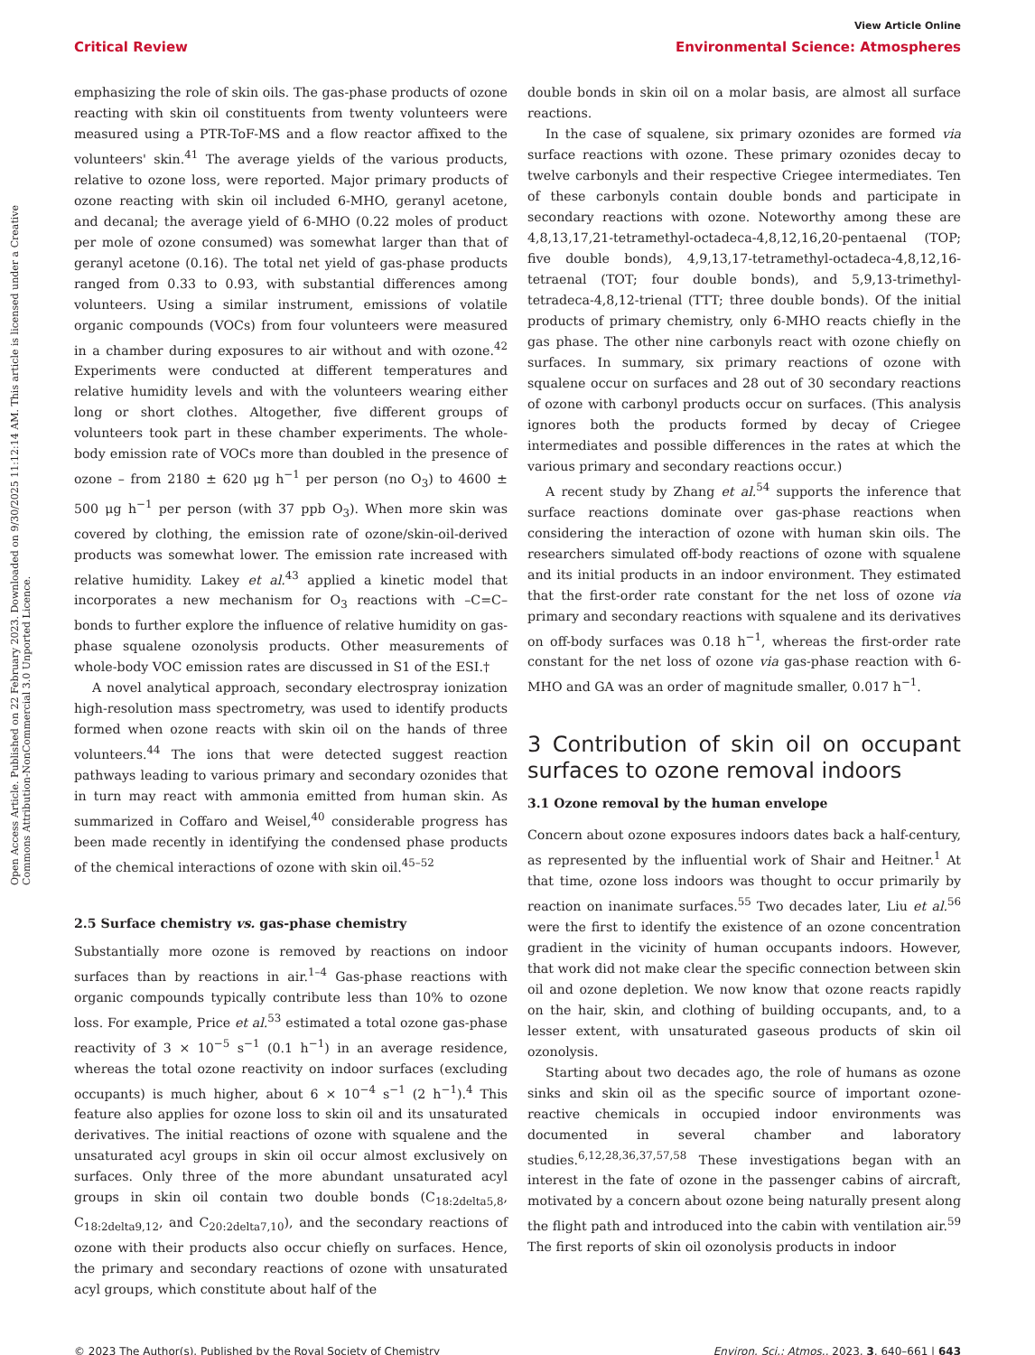Open Access Article. Published on 22 February 2023. Downloaded on 9/30/2025 11:12:14 AM. This article is licensed under a Creative Commons Attribution-NonCommercial 3.0 Unported Licence.
View Article Online
Critical Review Environmental Science: Atmospheres
emphasizing the role of skin oils. The gas-phase products of ozone reacting with skin oil constituents from twenty volunteers were measured using a PTR-ToF-MS and a flow reactor affixed to the volunteers' skin.<sup>41</sup> The average yields of the various products, relative to ozone loss, were reported. Major primary products of ozone reacting with skin oil included 6-MHO, geranyl acetone, and decanal; the average yield of 6-MHO (0.22 moles of product per mole of ozone consumed) was somewhat larger than that of geranyl acetone (0.16). The total net yield of gas-phase products ranged from 0.33 to 0.93, with substantial differences among volunteers. Using a similar instrument, emissions of volatile organic compounds (VOCs) from four volunteers were measured in a chamber during exposures to air without and with ozone.<sup>42</sup> Experiments were conducted at different temperatures and relative humidity levels and with the volunteers wearing either long or short clothes. Altogether, five different groups of volunteers took part in these chamber experiments. The whole-body emission rate of VOCs more than doubled in the presence of ozone – from 2180 ± 620 μg h<sup>−1</sup> per person (no O<sub>3</sub>) to 4600 ± 500 μg h<sup>−1</sup> per person (with 37 ppb O<sub>3</sub>). When more skin was covered by clothing, the emission rate of ozone/skin-oil-derived products was somewhat lower. The emission rate increased with relative humidity. Lakey et al.<sup>43</sup> applied a kinetic model that incorporates a new mechanism for O<sub>3</sub> reactions with –C=C– bonds to further explore the influence of relative humidity on gas-phase squalene ozonolysis products. Other measurements of whole-body VOC emission rates are discussed in S1 of the ESI.†
A novel analytical approach, secondary electrospray ionization high-resolution mass spectrometry, was used to identify products formed when ozone reacts with skin oil on the hands of three volunteers.<sup>44</sup> The ions that were detected suggest reaction pathways leading to various primary and secondary ozonides that in turn may react with ammonia emitted from human skin. As summarized in Coffaro and Weisel,<sup>40</sup> considerable progress has been made recently in identifying the condensed phase products of the chemical interactions of ozone with skin oil.<sup>45–52</sup>
2.5 Surface chemistry vs. gas-phase chemistry
Substantially more ozone is removed by reactions on indoor surfaces than by reactions in air.<sup>1–4</sup> Gas-phase reactions with organic compounds typically contribute less than 10% to ozone loss. For example, Price et al.<sup>53</sup> estimated a total ozone gas-phase reactivity of 3 × 10<sup>−5</sup> s<sup>−1</sup> (0.1 h<sup>−1</sup>) in an average residence, whereas the total ozone reactivity on indoor surfaces (excluding occupants) is much higher, about 6 × 10<sup>−4</sup> s<sup>−1</sup> (2 h<sup>−1</sup>).<sup>4</sup> This feature also applies for ozone loss to skin oil and its unsaturated derivatives. The initial reactions of ozone with squalene and the unsaturated acyl groups in skin oil occur almost exclusively on surfaces. Only three of the more abundant unsaturated acyl groups in skin oil contain two double bonds (C<sub>18:2delta5,8</sub>, C<sub>18:2delta9,12</sub>, and C<sub>20:2delta7,10</sub>), and the secondary reactions of ozone with their products also occur chiefly on surfaces. Hence, the primary and secondary reactions of ozone with unsaturated acyl groups, which constitute about half of the
double bonds in skin oil on a molar basis, are almost all surface reactions.
In the case of squalene, six primary ozonides are formed via surface reactions with ozone. These primary ozonides decay to twelve carbonyls and their respective Criegee intermediates. Ten of these carbonyls contain double bonds and participate in secondary reactions with ozone. Noteworthy among these are 4,8,13,17,21-tetramethyl-octadeca-4,8,12,16,20-pentaenal (TOP; five double bonds), 4,9,13,17-tetramethyl-octadeca-4,8,12,16-tetraenal (TOT; four double bonds), and 5,9,13-trimethyl-tetradeca-4,8,12-trienal (TTT; three double bonds). Of the initial products of primary chemistry, only 6-MHO reacts chiefly in the gas phase. The other nine carbonyls react with ozone chiefly on surfaces. In summary, six primary reactions of ozone with squalene occur on surfaces and 28 out of 30 secondary reactions of ozone with carbonyl products occur on surfaces. (This analysis ignores both the products formed by decay of Criegee intermediates and possible differences in the rates at which the various primary and secondary reactions occur.)
A recent study by Zhang et al.<sup>54</sup> supports the inference that surface reactions dominate over gas-phase reactions when considering the interaction of ozone with human skin oils. The researchers simulated off-body reactions of ozone with squalene and its initial products in an indoor environment. They estimated that the first-order rate constant for the net loss of ozone via primary and secondary reactions with squalene and its derivatives on off-body surfaces was 0.18 h<sup>−1</sup>, whereas the first-order rate constant for the net loss of ozone via gas-phase reaction with 6-MHO and GA was an order of magnitude smaller, 0.017 h<sup>−1</sup>.
3 Contribution of skin oil on occupant surfaces to ozone removal indoors
3.1 Ozone removal by the human envelope
Concern about ozone exposures indoors dates back a half-century, as represented by the influential work of Shair and Heitner.<sup>1</sup> At that time, ozone loss indoors was thought to occur primarily by reaction on inanimate surfaces.<sup>55</sup> Two decades later, Liu et al.<sup>56</sup> were the first to identify the existence of an ozone concentration gradient in the vicinity of human occupants indoors. However, that work did not make clear the specific connection between skin oil and ozone depletion. We now know that ozone reacts rapidly on the hair, skin, and clothing of building occupants, and, to a lesser extent, with unsaturated gaseous products of skin oil ozonolysis.
Starting about two decades ago, the role of humans as ozone sinks and skin oil as the specific source of important ozone-reactive chemicals in occupied indoor environments was documented in several chamber and laboratory studies.<sup>6,12,28,36,37,57,58</sup> These investigations began with an interest in the fate of ozone in the passenger cabins of aircraft, motivated by a concern about ozone being naturally present along the flight path and introduced into the cabin with ventilation air.<sup>59</sup> The first reports of skin oil ozonolysis products in indoor
© 2023 The Author(s). Published by the Royal Society of Chemistry Environ. Sci.: Atmos., 2023, 3, 640–661 | 643